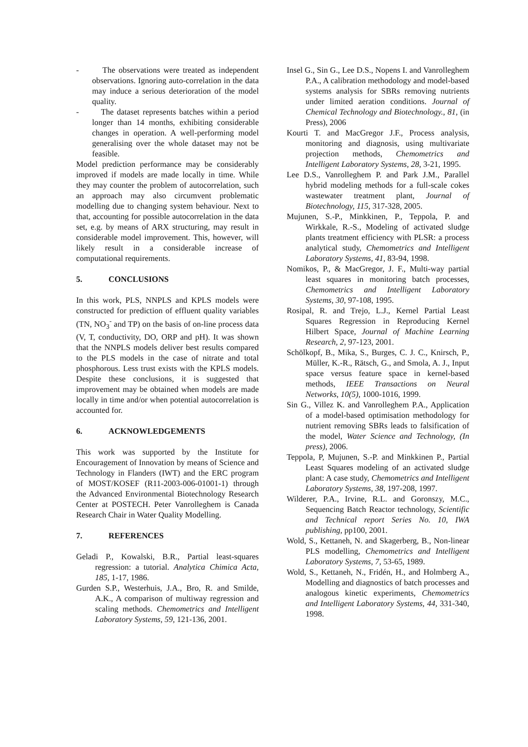- The observations were treated as independent observations. Ignoring auto-correlation in the data may induce a serious deterioration of the model quality.
- The dataset represents batches within a period longer than 14 months, exhibiting considerable changes in operation. A well-performing model generalising over the whole dataset may not be feasible.
Model prediction performance may be considerably improved if models are made locally in time. While they may counter the problem of autocorrelation, such an approach may also circumvent problematic modelling due to changing system behaviour. Next to that, accounting for possible autocorrelation in the data set, e.g. by means of ARX structuring, may result in considerable model improvement. This, however, will likely result in a considerable increase of computational requirements.
5. CONCLUSIONS
In this work, PLS, NNPLS and KPLS models were constructed for prediction of effluent quality variables (TN, NO<sub>3</sub><sup>-</sup> and TP) on the basis of on-line process data (V, T, conductivity, DO, ORP and pH). It was shown that the NNPLS models deliver best results compared to the PLS models in the case of nitrate and total phosphorous. Less trust exists with the KPLS models. Despite these conclusions, it is suggested that improvement may be obtained when models are made locally in time and/or when potential autocorrelation is accounted for.
6. ACKNOWLEDGEMENTS
This work was supported by the Institute for Encouragement of Innovation by means of Science and Technology in Flanders (IWT) and the ERC program of MOST/KOSEF (R11-2003-006-01001-1) through the Advanced Environmental Biotechnology Research Center at POSTECH. Peter Vanrolleghem is Canada Research Chair in Water Quality Modelling.
7. REFERENCES
Geladi P., Kowalski, B.R., Partial least-squares regression: a tutorial. Analytica Chimica Acta, 185, 1-17, 1986.
Gurden S.P., Westerhuis, J.A., Bro, R. and Smilde, A.K., A comparison of multiway regression and scaling methods. Chemometrics and Intelligent Laboratory Systems, 59, 121-136, 2001.
Insel G., Sin G., Lee D.S., Nopens I. and Vanrolleghem P.A., A calibration methodology and model-based systems analysis for SBRs removing nutrients under limited aeration conditions. Journal of Chemical Technology and Biotechnology., 81, (in Press), 2006
Kourti T. and MacGregor J.F., Process analysis, monitoring and diagnosis, using multivariate projection methods, Chemometrics and Intelligent Laboratory Systems, 28, 3-21, 1995.
Lee D.S., Vanrolleghem P. and Park J.M., Parallel hybrid modeling methods for a full-scale cokes wastewater treatment plant, Journal of Biotechnology, 115, 317-328, 2005.
Mujunen, S.-P., Minkkinen, P., Teppola, P. and Wirkkale, R.-S., Modeling of activated sludge plants treatment efficiency with PLSR: a process analytical study, Chemometrics and Intelligent Laboratory Systems, 41, 83-94, 1998.
Nomikos, P., & MacGregor, J. F., Multi-way partial least squares in monitoring batch processes, Chemometrics and Intelligent Laboratory Systems, 30, 97-108, 1995.
Rosipal, R. and Trejo, L.J., Kernel Partial Least Squares Regression in Reproducing Kernel Hilbert Space, Journal of Machine Learning Research, 2, 97-123, 2001.
Schölkopf, B., Mika, S., Burges, C. J. C., Knirsch, P., Müller, K.-R., Rätsch, G., and Smola, A. J., Input space versus feature space in kernel-based methods, IEEE Transactions on Neural Networks, 10(5), 1000-1016, 1999.
Sin G., Villez K. and Vanrolleghem P.A., Application of a model-based optimisation methodology for nutrient removing SBRs leads to falsification of the model, Water Science and Technology, (In press), 2006.
Teppola, P, Mujunen, S.-P. and Minkkinen P., Partial Least Squares modeling of an activated sludge plant: A case study, Chemometrics and Intelligent Laboratory Systems, 38, 197-208, 1997.
Wilderer, P.A., Irvine, R.L. and Goronszy, M.C., Sequencing Batch Reactor technology, Scientific and Technical report Series No. 10, IWA publishing, pp100, 2001.
Wold, S., Kettaneh, N. and Skagerberg, B., Non-linear PLS modelling, Chemometrics and Intelligent Laboratory Systems, 7, 53-65, 1989.
Wold, S., Kettaneh, N., Fridén, H., and Holmberg A., Modelling and diagnostics of batch processes and analogous kinetic experiments, Chemometrics and Intelligent Laboratory Systems, 44, 331-340, 1998.